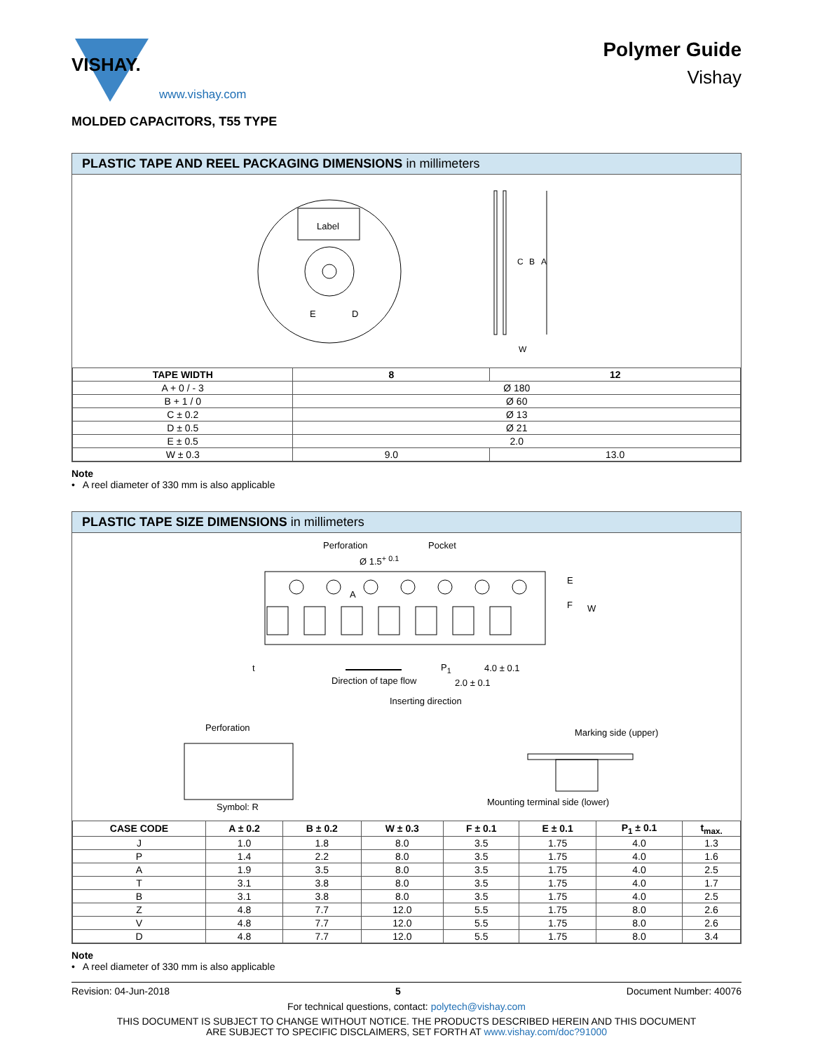VISHAY.
www.vishay.com
Polymer Guide
Vishay
MOLDED CAPACITORS, T55 TYPE
PLASTIC TAPE AND REEL PACKAGING DIMENSIONS in millimeters
Label
E
D
C
B
A
W
| TAPE WIDTH | 8 | 12 |
| --- | --- | --- |
| A + 0 / - 3 | Ø 180 | |
| B + 1 / 0 | Ø 60 | |
| C ± 0.2 | Ø 13 | |
| D ± 0.5 | Ø 21 | |
| E ± 0.5 | 2.0 | |
| W ± 0.3 | 9.0 | 13.0 |
Note
• A reel diameter of 330 mm is also applicable
PLASTIC TAPE SIZE DIMENSIONS in millimeters
Perforation Pocket
Ø 1.5<sup>+ 0.1</sup>
A
E
F W
t P<sub>1</sub> 4.0 ± 0.1
Direction of tape flow 2.0 ± 0.1
Inserting direction
Perforation Marking side (upper)
Symbol: R Mounting terminal side (lower)
| CASE CODE | A ± 0.2 | B ± 0.2 | W ± 0.3 | F ± 0.1 | E ± 0.1 | P<sub>1</sub> ± 0.1 | t<sub>max.</sub> |
| --- | --- | --- | --- | --- | --- | --- | --- |
| J | 1.0 | 1.8 | 8.0 | 3.5 | 1.75 | 4.0 | 1.3 |
| P | 1.4 | 2.2 | 8.0 | 3.5 | 1.75 | 4.0 | 1.6 |
| A | 1.9 | 3.5 | 8.0 | 3.5 | 1.75 | 4.0 | 2.5 |
| T | 3.1 | 3.8 | 8.0 | 3.5 | 1.75 | 4.0 | 1.7 |
| B | 3.1 | 3.8 | 8.0 | 3.5 | 1.75 | 4.0 | 2.5 |
| Z | 4.8 | 7.7 | 12.0 | 5.5 | 1.75 | 8.0 | 2.6 |
| V | 4.8 | 7.7 | 12.0 | 5.5 | 1.75 | 8.0 | 2.6 |
| D | 4.8 | 7.7 | 12.0 | 5.5 | 1.75 | 8.0 | 3.4 |
Note
• A reel diameter of 330 mm is also applicable
Revision: 04-Jun-2018 5 Document Number: 40076
For technical questions, contact: polytech@vishay.com
THIS DOCUMENT IS SUBJECT TO CHANGE WITHOUT NOTICE. THE PRODUCTS DESCRIBED HEREIN AND THIS DOCUMENT
ARE SUBJECT TO SPECIFIC DISCLAIMERS, SET FORTH AT www.vishay.com/doc?91000